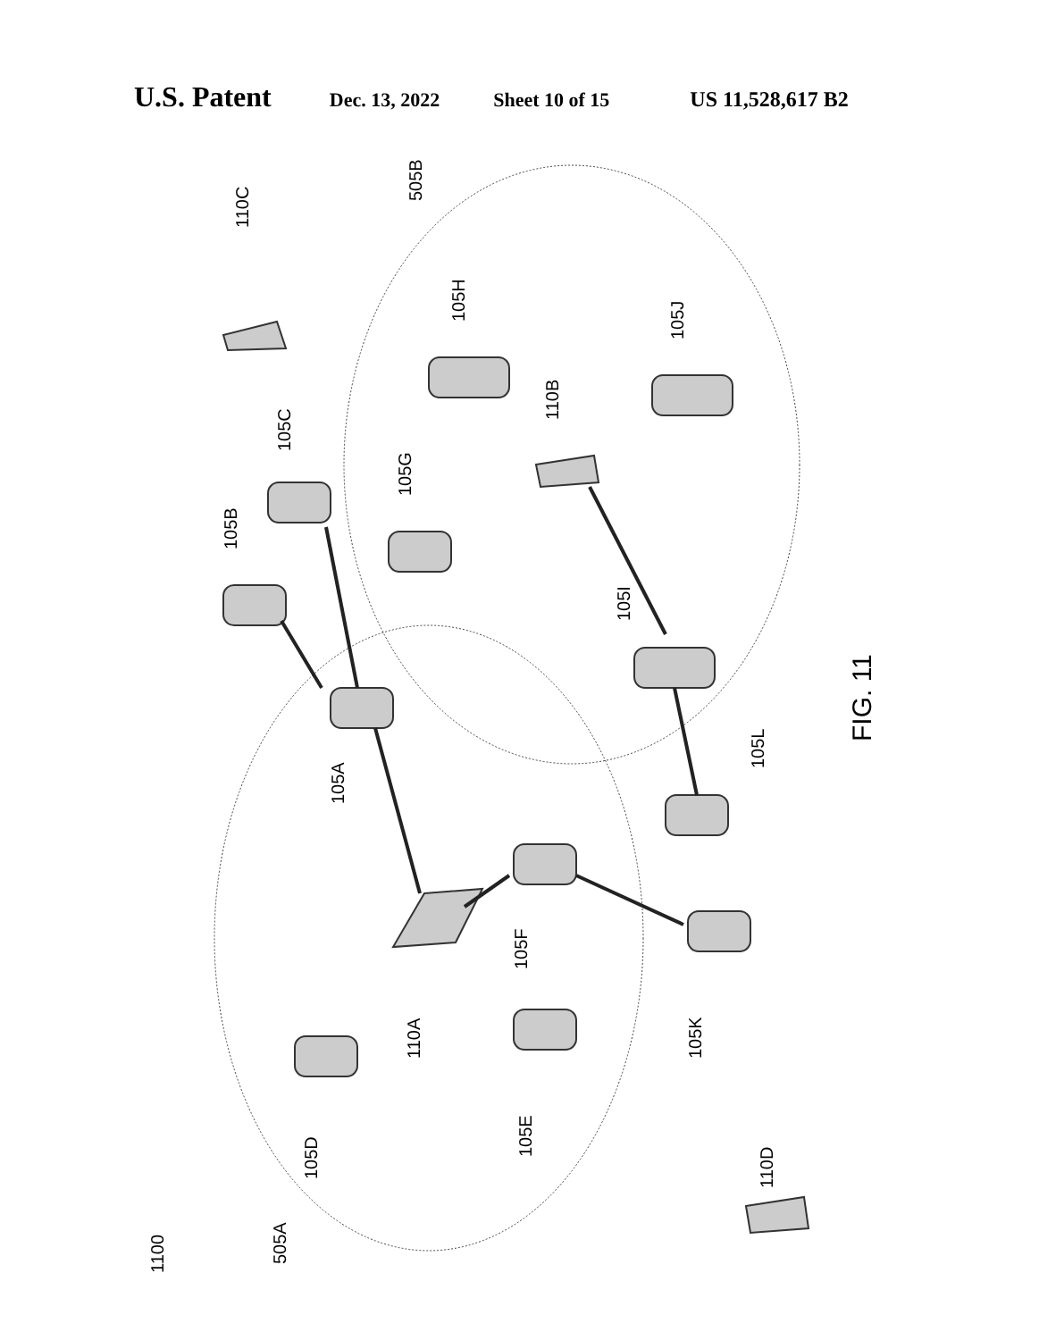U.S. Patent Dec. 13, 2022 Sheet 10 of 15 US 11,528,617 B2
110C
505B
105H
105J
110B
105C
105G
105B
105I
105A
105L
105F
110A
105K
105E
105D
110D
505A
1100
FIG. 11